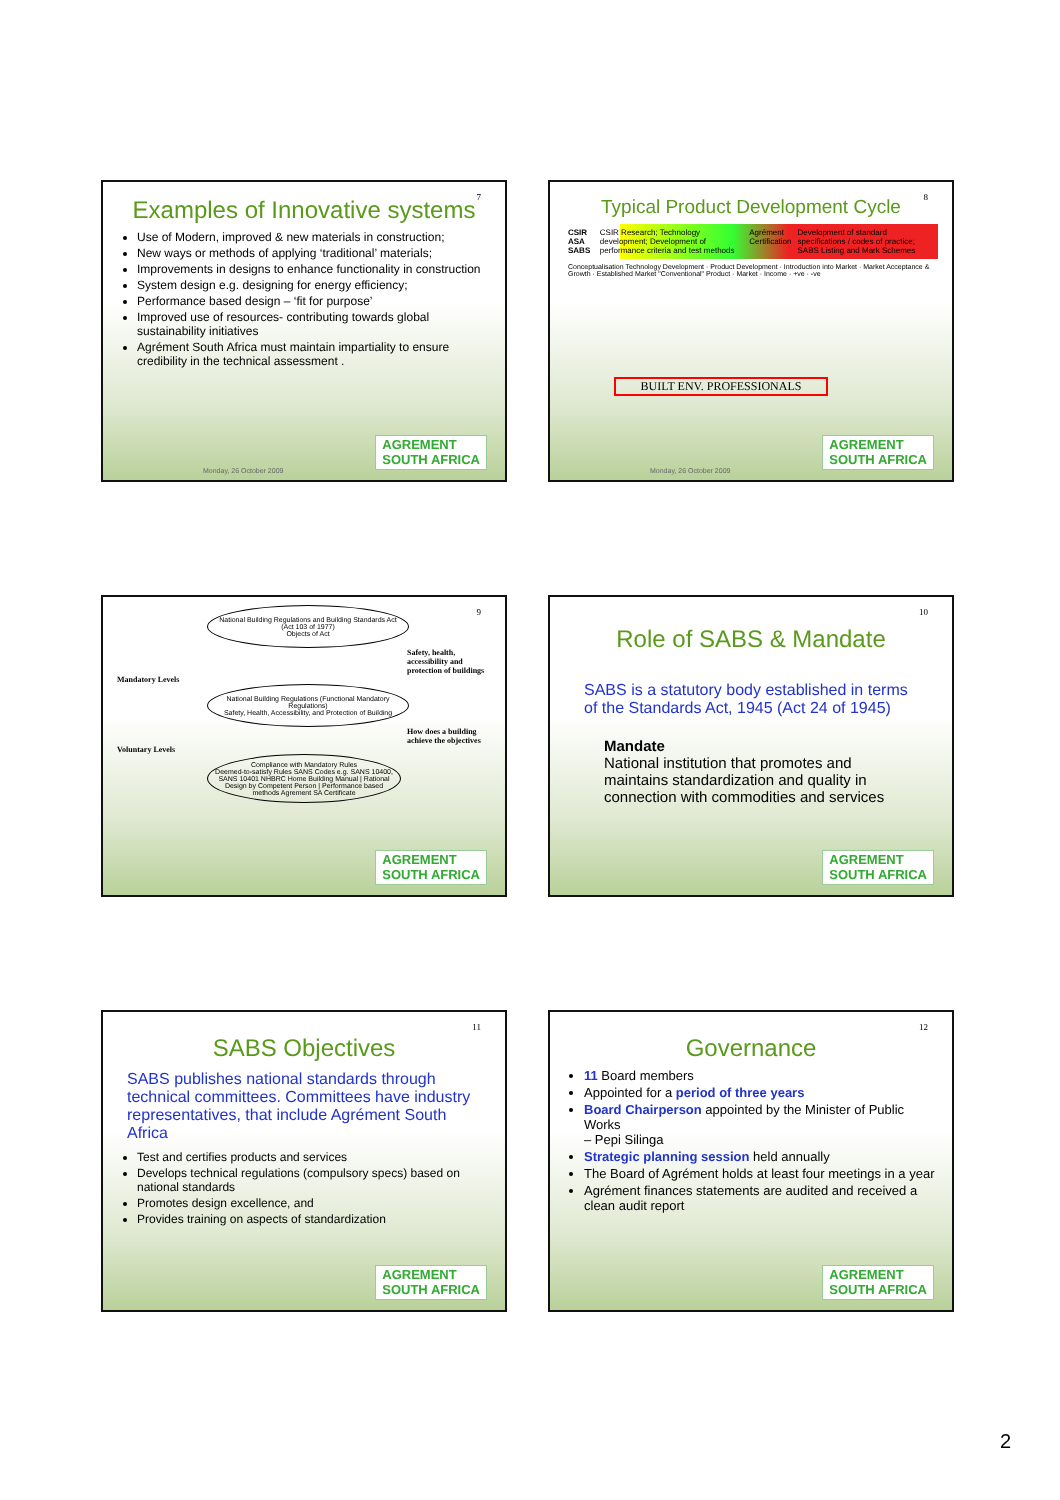7
Examples of Innovative systems
Use of Modern, improved & new materials in construction;
New ways or methods of applying ‘traditional’ materials;
Improvements in designs to enhance functionality in construction
System design e.g. designing for energy efficiency;
Performance based design – ‘fit for purpose’
Improved use of resources- contributing towards global sustainability initiatives
Agrément South Africa must maintain impartiality to ensure credibility in the technical assessment .
Monday, 26 October 2009
AGREMENT
SOUTH AFRICA
8
Typical Product Development Cycle
CSIR ASA SABS CSIR Research; Technology development; Development of performance criteria and test methods Agrément Certification Development of standard specifications / codes of practice; SABS Listing and Mark Schemes
Conceptualisation Technology Development · Product Development · Introduction into Market · Market Acceptance & Growth · Established Market "Conventional" Product · Market · Income · +ve · -ve
BUILT ENV. PROFESSIONALS
Monday, 26 October 2009
AGREMENT
SOUTH AFRICA
9
National Building Regulations and Building Standards Act (Act 103 of 1977)
Objects of Act
Safety, health, accessibility and protection of buildings
Mandatory Levels
National Building Regulations (Functional Mandatory Regulations)
Safety, Health, Accessibility, and Protection of Building
How does a building achieve the objectives
Voluntary Levels
Compliance with Mandatory Rules
Deemed-to-satisfy Rules SANS Codes e.g. SANS 10400, SANS 10401 NHBRC Home Building Manual | Rational Design by Competent Person | Performance based methods Agrement SA Certificate
AGREMENT
SOUTH AFRICA
10
Role of SABS & Mandate
SABS is a statutory body established in terms of the Standards Act, 1945 (Act 24 of 1945)
Mandate
National institution that promotes and maintains standardization and quality in connection with commodities and services
AGREMENT
SOUTH AFRICA
11
SABS Objectives
SABS publishes national standards through technical committees. Committees have industry representatives, that include Agrément South Africa
Test and certifies products and services
Develops technical regulations (compulsory specs) based on national standards
Promotes design excellence, and
Provides training on aspects of standardization
AGREMENT
SOUTH AFRICA
12
Governance
11 Board members
Appointed for a period of three years
Board Chairperson appointed by the Minister of Public Works
– Pepi Silinga
Strategic planning session held annually
The Board of Agrément holds at least four meetings in a year
Agrément finances statements are audited and received a clean audit report
AGREMENT
SOUTH AFRICA
2